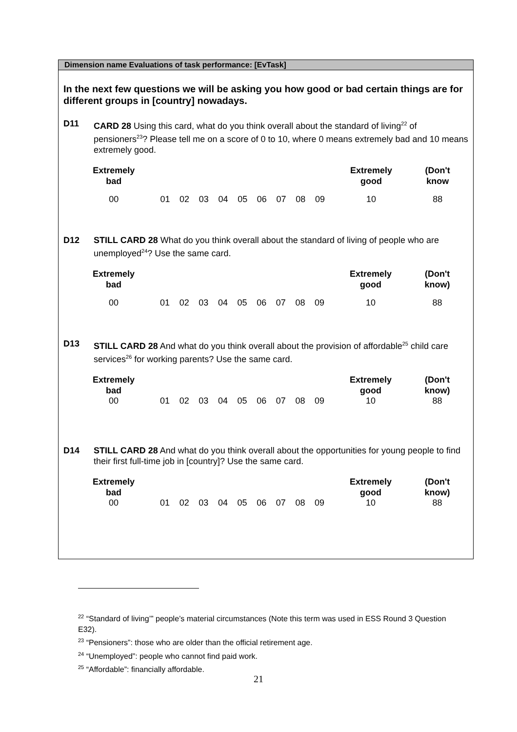Dimension name Evaluations of task performance: [EvTask]
In the next few questions we will be asking you how good or bad certain things are for different groups in [country] nowadays.
D11 CARD 28 Using this card, what do you think overall about the standard of living<sup>22</sup> of pensioners<sup>23</sup>? Please tell me on a score of 0 to 10, where 0 means extremely bad and 10 means extremely good.
| Extremely bad | | | | | | | | | | Extremely good | (Don't know |
| --- | --- | --- | --- | --- | --- | --- | --- | --- | --- | --- | --- |
| 00 | 01 | 02 | 03 | 04 | 05 | 06 | 07 | 08 | 09 | 10 | 88 |
D12 STILL CARD 28 What do you think overall about the standard of living of people who are unemployed<sup>24</sup>? Use the same card.
| Extremely bad | | | | | | | | | | Extremely good | (Don't know) |
| --- | --- | --- | --- | --- | --- | --- | --- | --- | --- | --- | --- |
| 00 | 01 | 02 | 03 | 04 | 05 | 06 | 07 | 08 | 09 | 10 | 88 |
D13 STILL CARD 28 And what do you think overall about the provision of affordable<sup>25</sup> child care services<sup>26</sup> for working parents? Use the same card.
| Extremely bad | | | | | | | | | | Extremely good | (Don't know) |
| --- | --- | --- | --- | --- | --- | --- | --- | --- | --- | --- | --- |
| 00 | 01 | 02 | 03 | 04 | 05 | 06 | 07 | 08 | 09 | 10 | 88 |
D14 STILL CARD 28 And what do you think overall about the opportunities for young people to find their first full-time job in [country]? Use the same card.
| Extremely bad | | | | | | | | | | Extremely good | (Don't know) |
| --- | --- | --- | --- | --- | --- | --- | --- | --- | --- | --- | --- |
| 00 | 01 | 02 | 03 | 04 | 05 | 06 | 07 | 08 | 09 | 10 | 88 |
<sup>22</sup> “Standard of living’” people’s material circumstances (Note this term was used in ESS Round 3 Question E32).
<sup>23</sup> “Pensioners”: those who are older than the official retirement age.
<sup>24</sup> “Unemployed”: people who cannot find paid work.
<sup>25</sup> “Affordable”: financially affordable.
21